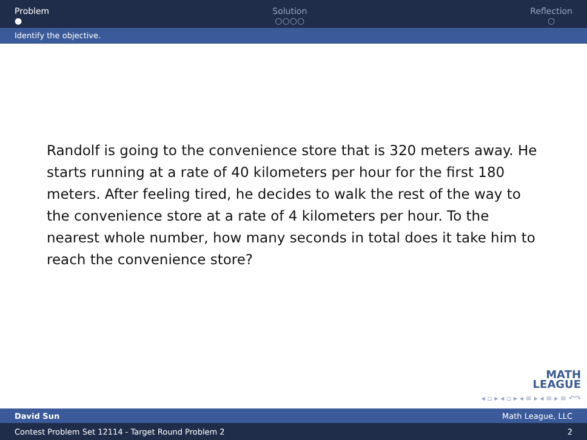Problem
●
Solution
○○○○
Reflection
○
Identify the objective.
Randolf is going to the convenience store that is 320 meters away. He starts running at a rate of 40 kilometers per hour for the first 180 meters. After feeling tired, he decides to walk the rest of the way to the convenience store at a rate of 4 kilometers per hour. To the nearest whole number, how many seconds in total does it take him to reach the convenience store?
MATH
LEAGUE
◂ ▫ ▸ ◂ ▫ ▸ ◂ ≡ ▸ ◂ ≡ ▸ ≡ ↶↷
David Sun Math League, LLC
Contest Problem Set 12114 - Target Round Problem 2 2